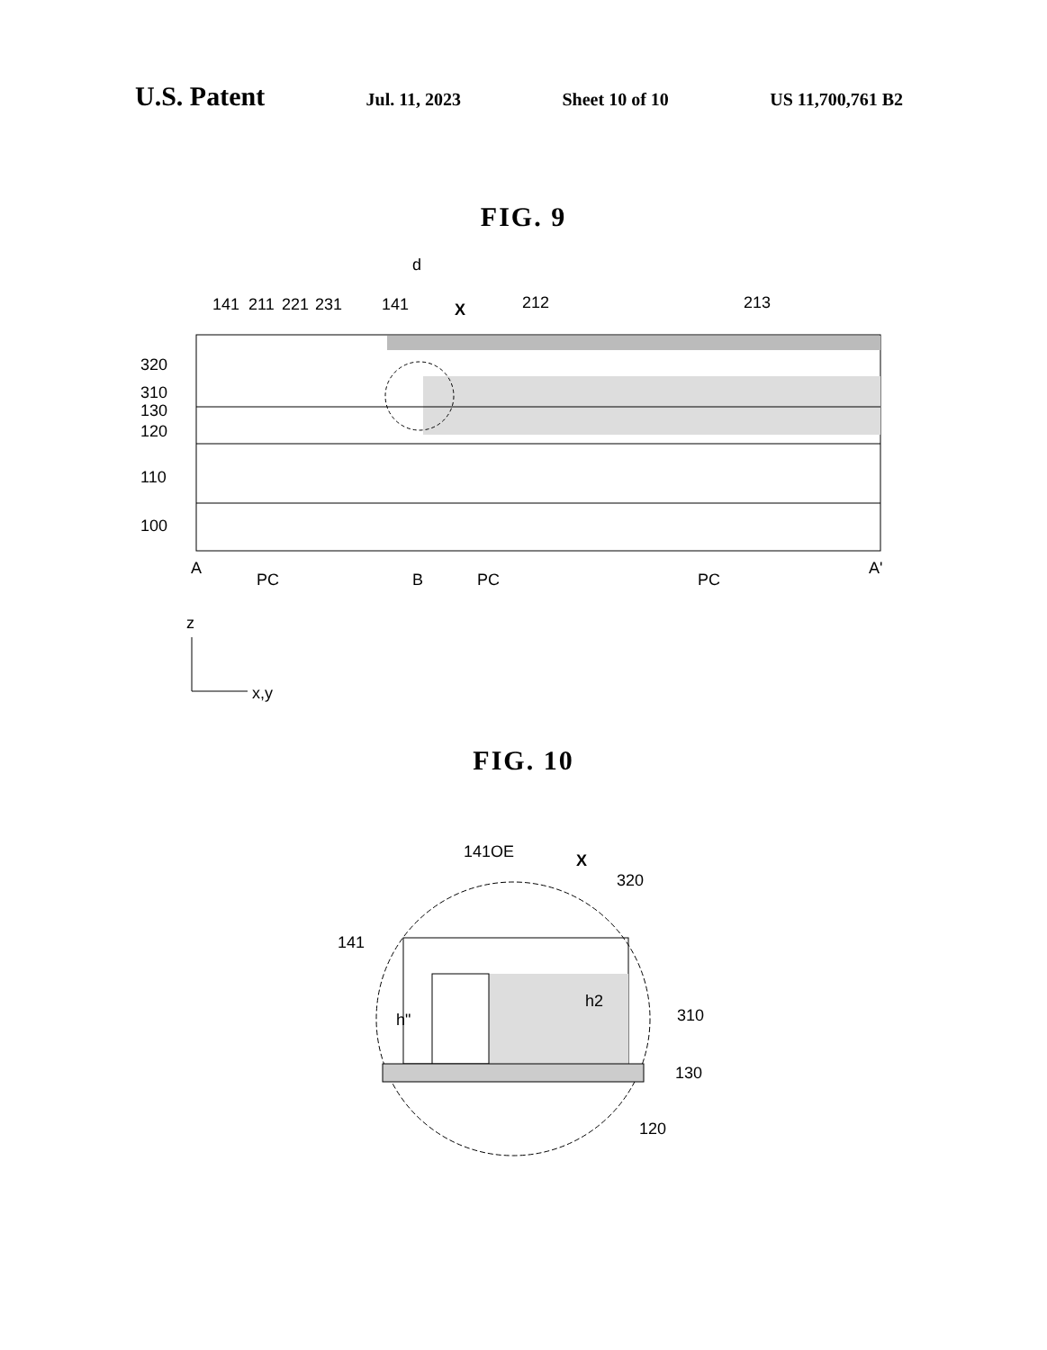U.S. Patent Jul. 11, 2023 Sheet 10 of 10 US 11,700,761 B2
FIG. 9
141
211
221
231
141
d
X
212
213
320
310
130
120
110
100
A
PC
B
PC
PC
A'
z
x,y
FIG. 10
141OE
X
320
141
h"
h2
310
130
120